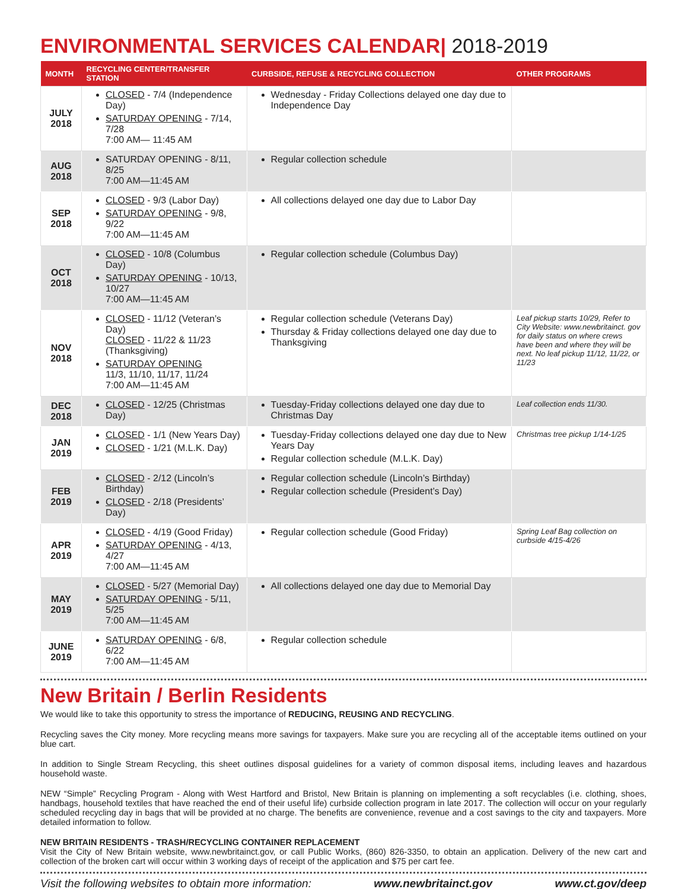ENVIRONMENTAL SERVICES CALENDAR| 2018-2019
| MONTH | RECYCLING CENTER/TRANSFER STATION | CURBSIDE, REFUSE & RECYCLING COLLECTION | OTHER PROGRAMS |
| --- | --- | --- | --- |
| JULY 2018 | CLOSED - 7/4 (Independence Day) SATURDAY OPENING - 7/14, 7/28 7:00 AM— 11:45 AM | Wednesday - Friday Collections delayed one day due to Independence Day | |
| AUG 2018 | SATURDAY OPENING - 8/11, 8/25 7:00 AM—11:45 AM | Regular collection schedule | |
| SEP 2018 | CLOSED - 9/3 (Labor Day) SATURDAY OPENING - 9/8, 9/22 7:00 AM—11:45 AM | All collections delayed one day due to Labor Day | |
| OCT 2018 | CLOSED - 10/8 (Columbus Day) SATURDAY OPENING - 10/13, 10/27 7:00 AM—11:45 AM | Regular collection schedule (Columbus Day) | |
| NOV 2018 | CLOSED - 11/12 (Veteran’s Day) CLOSED - 11/22 & 11/23 (Thanksgiving) SATURDAY OPENING 11/3, 11/10, 11/17, 11/24 7:00 AM—11:45 AM | Regular collection schedule (Veterans Day) Thursday & Friday collections delayed one day due to Thanksgiving | Leaf pickup starts 10/29, Refer to City Website: www.newbritainct. gov for daily status on where crews have been and where they will be next. No leaf pickup 11/12, 11/22, or 11/23 |
| DEC 2018 | CLOSED - 12/25 (Christmas Day) | Tuesday-Friday collections delayed one day due to Christmas Day | Leaf collection ends 11/30. |
| JAN 2019 | CLOSED - 1/1 (New Years Day) CLOSED - 1/21 (M.L.K. Day) | Tuesday-Friday collections delayed one day due to New Years Day Regular collection schedule (M.L.K. Day) | Christmas tree pickup 1/14-1/25 |
| FEB 2019 | CLOSED - 2/12 (Lincoln’s Birthday) CLOSED - 2/18 (Presidents’ Day) | Regular collection schedule (Lincoln’s Birthday) Regular collection schedule (President’s Day) | |
| APR 2019 | CLOSED - 4/19 (Good Friday) SATURDAY OPENING - 4/13, 4/27 7:00 AM—11:45 AM | Regular collection schedule (Good Friday) | Spring Leaf Bag collection on curbside 4/15-4/26 |
| MAY 2019 | CLOSED - 5/27 (Memorial Day) SATURDAY OPENING - 5/11, 5/25 7:00 AM—11:45 AM | All collections delayed one day due to Memorial Day | |
| JUNE 2019 | SATURDAY OPENING - 6/8, 6/22 7:00 AM—11:45 AM | Regular collection schedule | |
New Britain / Berlin Residents
We would like to take this opportunity to stress the importance of REDUCING, REUSING AND RECYCLING.
Recycling saves the City money. More recycling means more savings for taxpayers. Make sure you are recycling all of the acceptable items outlined on your blue cart.
In addition to Single Stream Recycling, this sheet outlines disposal guidelines for a variety of common disposal items, including leaves and hazardous household waste.
NEW “Simple” Recycling Program - Along with West Hartford and Bristol, New Britain is planning on implementing a soft recyclables (i.e. clothing, shoes, handbags, household textiles that have reached the end of their useful life) curbside collection program in late 2017. The collection will occur on your regularly scheduled recycling day in bags that will be provided at no charge. The benefits are convenience, revenue and a cost savings to the city and taxpayers. More detailed information to follow.
NEW BRITAIN RESIDENTS - TRASH/RECYCLING CONTAINER REPLACEMENT
Visit the City of New Britain website, www.newbritainct.gov, or call Public Works, (860) 826-3350, to obtain an application. Delivery of the new cart and collection of the broken cart will occur within 3 working days of receipt of the application and $75 per cart fee.
Visit the following websites to obtain more information: www.newbritainct.gov www.ct.gov/deep